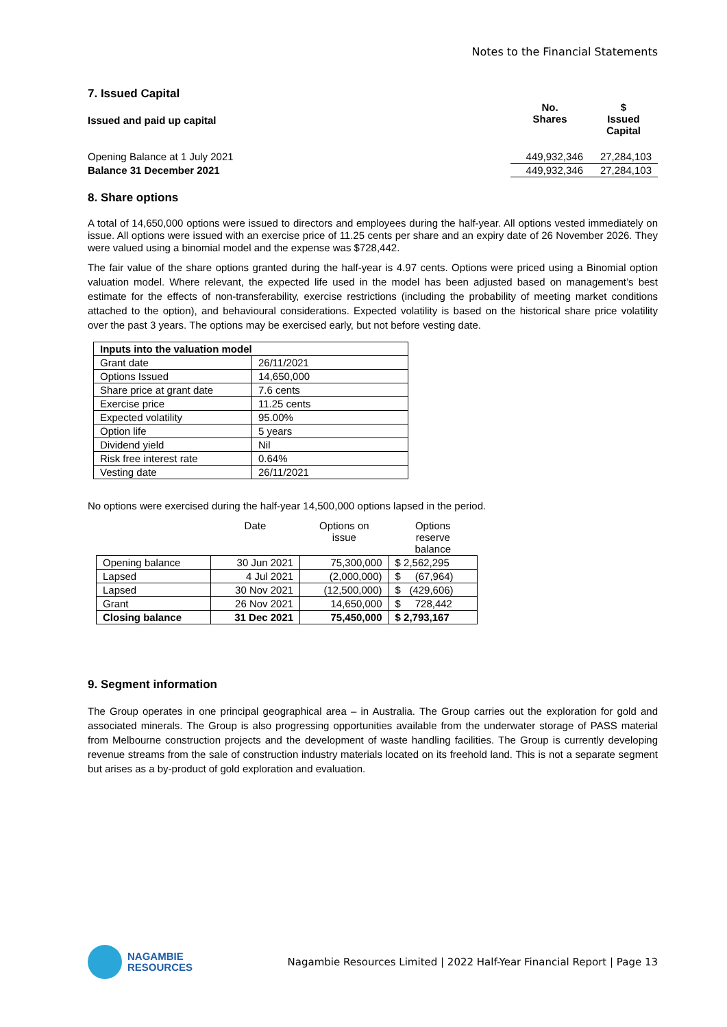Notes to the Financial Statements
7. Issued Capital
| Issued and paid up capital | No. Shares | $ Issued Capital |
| Opening Balance at 1 July 2021 | 449,932,346 | 27,284,103 |
| Balance 31 December 2021 | 449,932,346 | 27,284,103 |
8. Share options
A total of 14,650,000 options were issued to directors and employees during the half-year. All options vested immediately on issue. All options were issued with an exercise price of 11.25 cents per share and an expiry date of 26 November 2026. They were valued using a binomial model and the expense was $728,442.
The fair value of the share options granted during the half-year is 4.97 cents. Options were priced using a Binomial option valuation model. Where relevant, the expected life used in the model has been adjusted based on management’s best estimate for the effects of non-transferability, exercise restrictions (including the probability of meeting market conditions attached to the option), and behavioural considerations. Expected volatility is based on the historical share price volatility over the past 3 years. The options may be exercised early, but not before vesting date.
| Inputs into the valuation model | |
| Grant date | 26/11/2021 |
| Options Issued | 14,650,000 |
| Share price at grant date | 7.6 cents |
| Exercise price | 11.25 cents |
| Expected volatility | 95.00% |
| Option life | 5 years |
| Dividend yield | Nil |
| Risk free interest rate | 0.64% |
| Vesting date | 26/11/2021 |
No options were exercised during the half-year 14,500,000 options lapsed in the period.
| | Date | Options on issue | Options reserve balance |
| --- | --- | --- | --- |
| Opening balance | 30 Jun 2021 | 75,300,000 | $ 2,562,295 |
| Lapsed | 4 Jul 2021 | (2,000,000) | $ (67,964) |
| Lapsed | 30 Nov 2021 | (12,500,000) | $ (429,606) |
| Grant | 26 Nov 2021 | 14,650,000 | $ 728,442 |
| Closing balance | 31 Dec 2021 | 75,450,000 | $ 2,793,167 |
9. Segment information
The Group operates in one principal geographical area – in Australia. The Group carries out the exploration for gold and associated minerals. The Group is also progressing opportunities available from the underwater storage of PASS material from Melbourne construction projects and the development of waste handling facilities. The Group is currently developing revenue streams from the sale of construction industry materials located on its freehold land. This is not a separate segment but arises as a by-product of gold exploration and evaluation.
NAGAMBIE
RESOURCES
Nagambie Resources Limited | 2022 Half-Year Financial Report | Page 13